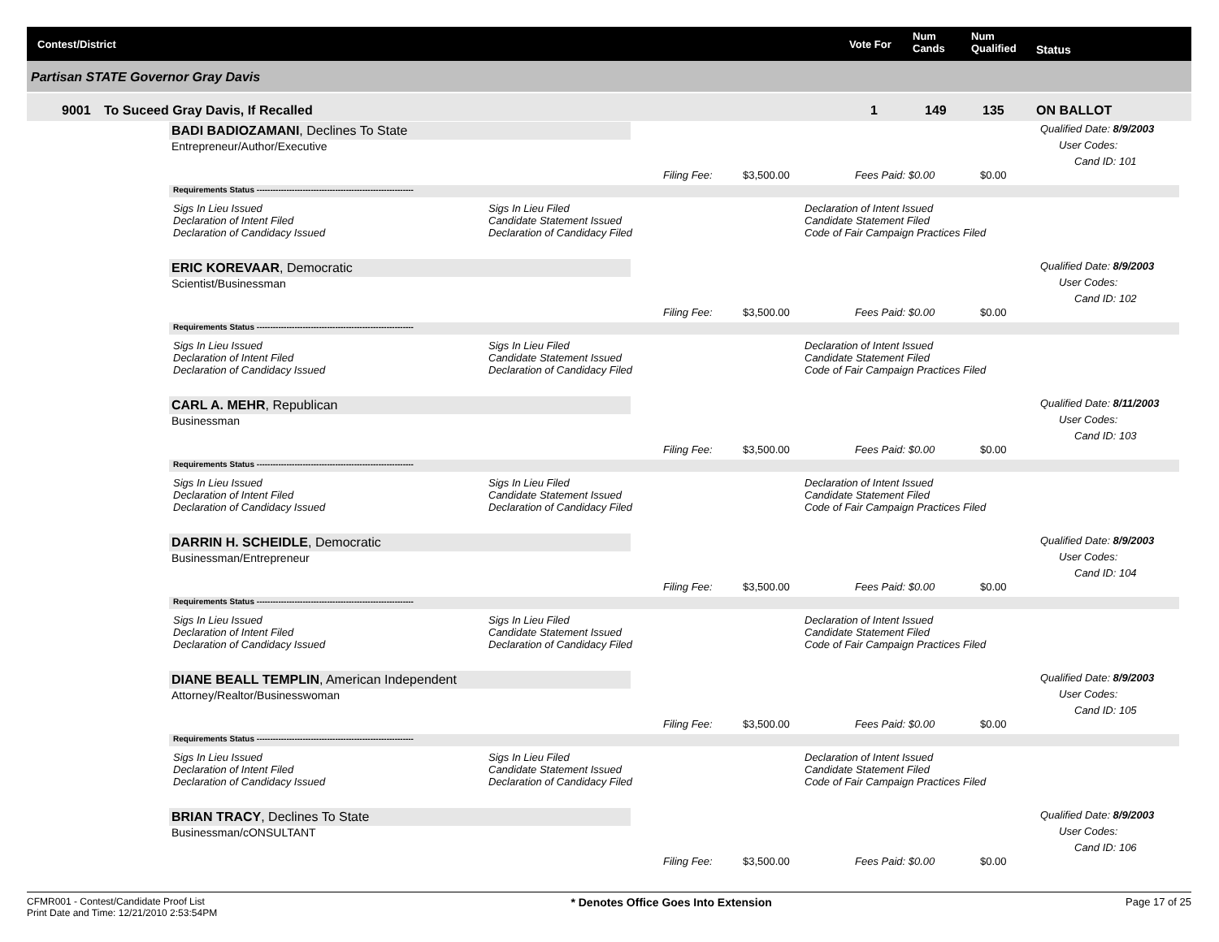Contest/District Vote For
Num
Cands
Num
Qualified Status
Partisan STATE Governor Gray Davis
9001 To Suceed Gray Davis, If Recalled 1 149 135 ON BALLOT
BADI BADIOZAMANI, Declines To State
Entrepreneur/Author/Executive
Qualified Date: 8/9/2003
User Codes:
Cand ID: 101
Filing Fee: $3,500.00 Fees Paid: $0.00 $0.00
Requirements Status ----------------------------------------------------------
Sigs In Lieu Issued
Declaration of Intent Filed
Declaration of Candidacy Issued
Sigs In Lieu Filed
Candidate Statement Issued
Declaration of Candidacy Filed
Declaration of Intent Issued
Candidate Statement Filed
Code of Fair Campaign Practices Filed
ERIC KOREVAAR, Democratic
Scientist/Businessman
Qualified Date: 8/9/2003
User Codes:
Cand ID: 102
Filing Fee: $3,500.00 Fees Paid: $0.00 $0.00
Requirements Status ----------------------------------------------------------
Sigs In Lieu Issued
Declaration of Intent Filed
Declaration of Candidacy Issued
Sigs In Lieu Filed
Candidate Statement Issued
Declaration of Candidacy Filed
Declaration of Intent Issued
Candidate Statement Filed
Code of Fair Campaign Practices Filed
CARL A. MEHR, Republican
Businessman
Qualified Date: 8/11/2003
User Codes:
Cand ID: 103
Filing Fee: $3,500.00 Fees Paid: $0.00 $0.00
Requirements Status ----------------------------------------------------------
Sigs In Lieu Issued
Declaration of Intent Filed
Declaration of Candidacy Issued
Sigs In Lieu Filed
Candidate Statement Issued
Declaration of Candidacy Filed
Declaration of Intent Issued
Candidate Statement Filed
Code of Fair Campaign Practices Filed
DARRIN H. SCHEIDLE, Democratic
Businessman/Entrepreneur
Qualified Date: 8/9/2003
User Codes:
Cand ID: 104
Filing Fee: $3,500.00 Fees Paid: $0.00 $0.00
Requirements Status ----------------------------------------------------------
Sigs In Lieu Issued
Declaration of Intent Filed
Declaration of Candidacy Issued
Sigs In Lieu Filed
Candidate Statement Issued
Declaration of Candidacy Filed
Declaration of Intent Issued
Candidate Statement Filed
Code of Fair Campaign Practices Filed
DIANE BEALL TEMPLIN, American Independent
Attorney/Realtor/Businesswoman
Qualified Date: 8/9/2003
User Codes:
Cand ID: 105
Filing Fee: $3,500.00 Fees Paid: $0.00 $0.00
Requirements Status ----------------------------------------------------------
Sigs In Lieu Issued
Declaration of Intent Filed
Declaration of Candidacy Issued
Sigs In Lieu Filed
Candidate Statement Issued
Declaration of Candidacy Filed
Declaration of Intent Issued
Candidate Statement Filed
Code of Fair Campaign Practices Filed
BRIAN TRACY, Declines To State
Businessman/cONSULTANT
Qualified Date: 8/9/2003
User Codes:
Cand ID: 106
Filing Fee: $3,500.00 Fees Paid: $0.00 $0.00
CFMR001 - Contest/Candidate Proof List
Print Date and Time: 12/21/2010 2:53:54PM * Denotes Office Goes Into Extension Page 17 of 25